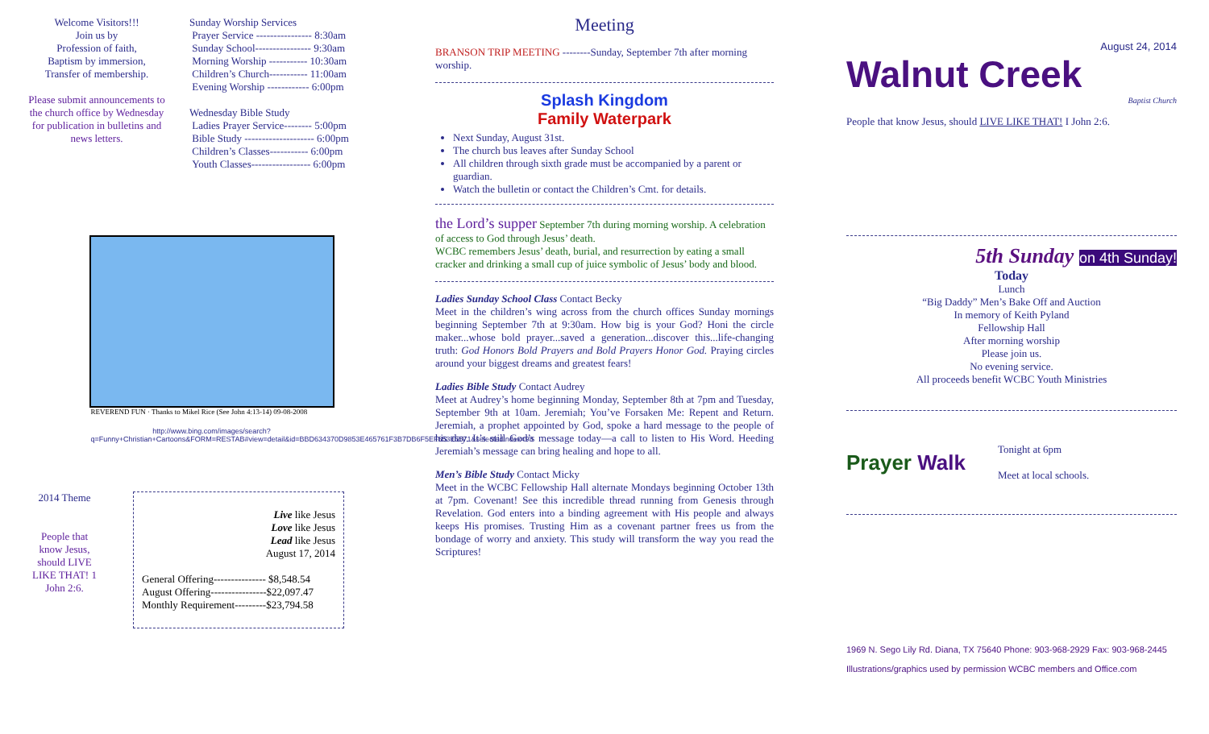Welcome Visitors!!!
Join us by
Profession of faith,
Baptism by immersion,
Transfer of membership.
Please submit announcements to the church office by Wednesday for publication in bulletins and news letters.
Sunday Worship Services
Prayer Service ---------------- 8:30am
Sunday School---------------- 9:30am
Morning Worship ----------- 10:30am
Children’s Church----------- 11:00am
Evening Worship ------------ 6:00pm
Wednesday Bible Study
Ladies Prayer Service-------- 5:00pm
Bible Study -------------------- 6:00pm
Children’s Classes----------- 6:00pm
Youth Classes----------------- 6:00pm
REVEREND FUN · Thanks to Mikel Rice (See John 4:13-14) 09-08-2008
http://www.bing.com/images/search?q=Funny+Christian+Cartoons&FORM=RESTAB#view=detail&id=BBD634370D9853E465761F3B7DB6F5EF653E5571&selectedIndex=98
2014 Theme
People that know Jesus, should LIVE LIKE THAT! 1 John 2:6.
Live like Jesus
Love like Jesus
Lead like Jesus
August 17, 2014
General Offering--------------- $8,548.54
August Offering----------------$22,097.47
Monthly Requirement---------$23,794.58
Meeting
BRANSON TRIP MEETING --------Sunday, September 7th after morning worship.
Splash Kingdom
Family Waterpark
Next Sunday, August 31st.
The church bus leaves after Sunday School
All children through sixth grade must be accompanied by a parent or guardian.
Watch the bulletin or contact the Children’s Cmt. for details.
the Lord’s supper September 7th during morning worship. A celebration of access to God through Jesus’ death.
WCBC remembers Jesus’ death, burial, and resurrection by eating a small cracker and drinking a small cup of juice symbolic of Jesus’ body and blood.
Ladies Sunday School Class Contact Becky
Meet in the children’s wing across from the church offices Sunday mornings beginning September 7th at 9:30am. How big is your God? Honi the circle maker...whose bold prayer...saved a generation...discover this...life-changing truth: God Honors Bold Prayers and Bold Prayers Honor God. Praying circles around your biggest dreams and greatest fears!
Ladies Bible Study Contact Audrey
Meet at Audrey’s home beginning Monday, September 8th at 7pm and Tuesday, September 9th at 10am. Jeremiah; You’ve Forsaken Me: Repent and Return. Jeremiah, a prophet appointed by God, spoke a hard message to the people of his day. It’s still God’s message today—a call to listen to His Word. Heeding Jeremiah’s message can bring healing and hope to all.
Men’s Bible Study Contact Micky
Meet in the WCBC Fellowship Hall alternate Mondays beginning October 13th at 7pm. Covenant! See this incredible thread running from Genesis through Revelation. God enters into a binding agreement with His people and always keeps His promises. Trusting Him as a covenant partner frees us from the bondage of worry and anxiety. This study will transform the way you read the Scriptures!
August 24, 2014
Walnut Creek
Baptist Church
People that know Jesus, should LIVE LIKE THAT! I John 2:6.
5th Sunday on 4th Sunday!
Today
Lunch
“Big Daddy” Men’s Bake Off and Auction
In memory of Keith Pyland
Fellowship Hall
After morning worship
Please join us.
No evening service.
All proceeds benefit WCBC Youth Ministries
Prayer Walk
Tonight at 6pm
Meet at local schools.
1969 N. Sego Lily Rd. Diana, TX 75640 Phone: 903-968-2929 Fax: 903-968-2445
Illustrations/graphics used by permission WCBC members and Office.com